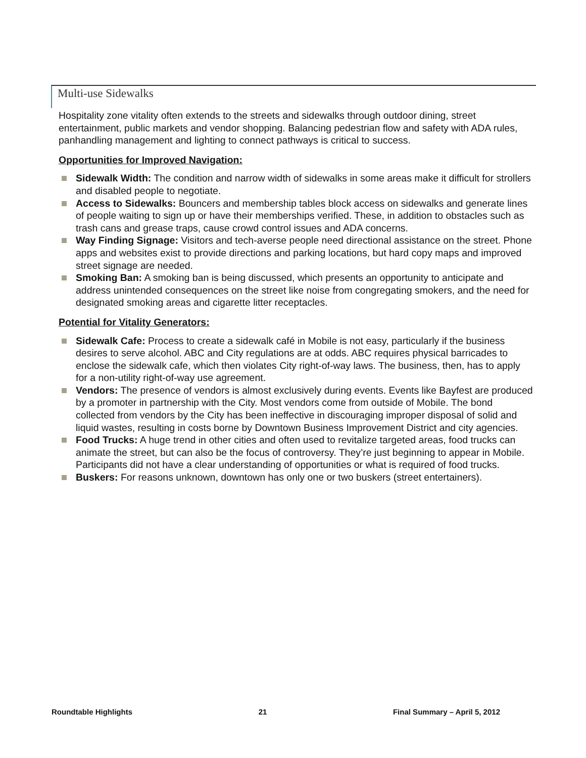Multi-use Sidewalks
Hospitality zone vitality often extends to the streets and sidewalks through outdoor dining, street entertainment, public markets and vendor shopping. Balancing pedestrian flow and safety with ADA rules, panhandling management and lighting to connect pathways is critical to success.
Opportunities for Improved Navigation:
Sidewalk Width: The condition and narrow width of sidewalks in some areas make it difficult for strollers and disabled people to negotiate.
Access to Sidewalks: Bouncers and membership tables block access on sidewalks and generate lines of people waiting to sign up or have their memberships verified. These, in addition to obstacles such as trash cans and grease traps, cause crowd control issues and ADA concerns.
Way Finding Signage: Visitors and tech-averse people need directional assistance on the street. Phone apps and websites exist to provide directions and parking locations, but hard copy maps and improved street signage are needed.
Smoking Ban: A smoking ban is being discussed, which presents an opportunity to anticipate and address unintended consequences on the street like noise from congregating smokers, and the need for designated smoking areas and cigarette litter receptacles.
Potential for Vitality Generators:
Sidewalk Cafe: Process to create a sidewalk café in Mobile is not easy, particularly if the business desires to serve alcohol. ABC and City regulations are at odds. ABC requires physical barricades to enclose the sidewalk cafe, which then violates City right-of-way laws. The business, then, has to apply for a non-utility right-of-way use agreement.
Vendors: The presence of vendors is almost exclusively during events. Events like Bayfest are produced by a promoter in partnership with the City. Most vendors come from outside of Mobile. The bond collected from vendors by the City has been ineffective in discouraging improper disposal of solid and liquid wastes, resulting in costs borne by Downtown Business Improvement District and city agencies.
Food Trucks: A huge trend in other cities and often used to revitalize targeted areas, food trucks can animate the street, but can also be the focus of controversy. They’re just beginning to appear in Mobile. Participants did not have a clear understanding of opportunities or what is required of food trucks.
Buskers: For reasons unknown, downtown has only one or two buskers (street entertainers).
Roundtable Highlights 21 Final Summary – April 5, 2012